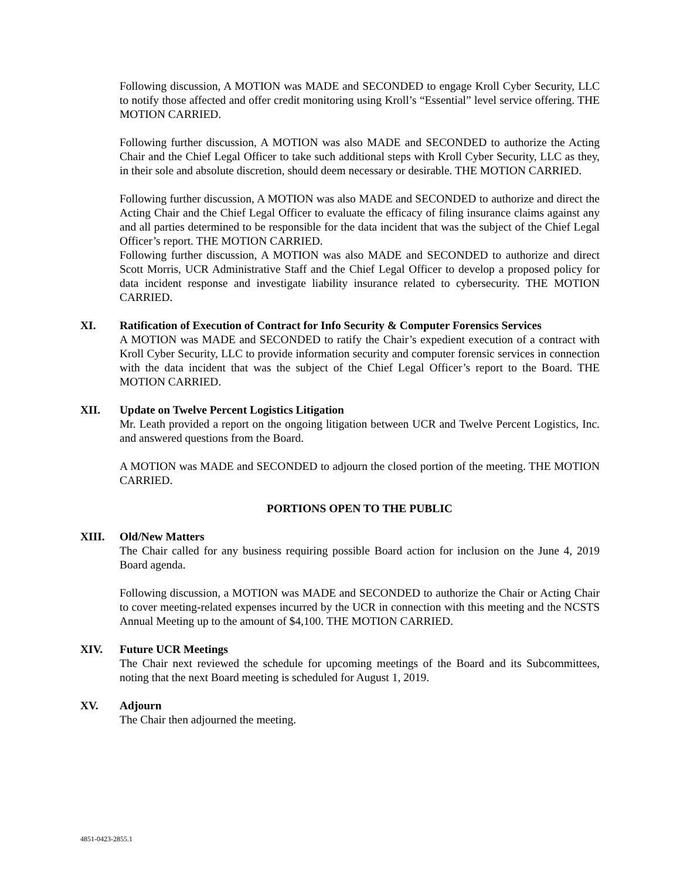Following discussion, A MOTION was MADE and SECONDED to engage Kroll Cyber Security, LLC to notify those affected and offer credit monitoring using Kroll’s “Essential” level service offering. THE MOTION CARRIED.
Following further discussion, A MOTION was also MADE and SECONDED to authorize the Acting Chair and the Chief Legal Officer to take such additional steps with Kroll Cyber Security, LLC as they, in their sole and absolute discretion, should deem necessary or desirable. THE MOTION CARRIED.
Following further discussion, A MOTION was also MADE and SECONDED to authorize and direct the Acting Chair and the Chief Legal Officer to evaluate the efficacy of filing insurance claims against any and all parties determined to be responsible for the data incident that was the subject of the Chief Legal Officer’s report. THE MOTION CARRIED.
Following further discussion, A MOTION was also MADE and SECONDED to authorize and direct Scott Morris, UCR Administrative Staff and the Chief Legal Officer to develop a proposed policy for data incident response and investigate liability insurance related to cybersecurity. THE MOTION CARRIED.
XI. Ratification of Execution of Contract for Info Security & Computer Forensics Services
A MOTION was MADE and SECONDED to ratify the Chair’s expedient execution of a contract with Kroll Cyber Security, LLC to provide information security and computer forensic services in connection with the data incident that was the subject of the Chief Legal Officer’s report to the Board. THE MOTION CARRIED.
XII. Update on Twelve Percent Logistics Litigation
Mr. Leath provided a report on the ongoing litigation between UCR and Twelve Percent Logistics, Inc. and answered questions from the Board.
A MOTION was MADE and SECONDED to adjourn the closed portion of the meeting. THE MOTION CARRIED.
PORTIONS OPEN TO THE PUBLIC
XIII. Old/New Matters
The Chair called for any business requiring possible Board action for inclusion on the June 4, 2019 Board agenda.
Following discussion, a MOTION was MADE and SECONDED to authorize the Chair or Acting Chair to cover meeting-related expenses incurred by the UCR in connection with this meeting and the NCSTS Annual Meeting up to the amount of $4,100. THE MOTION CARRIED.
XIV. Future UCR Meetings
The Chair next reviewed the schedule for upcoming meetings of the Board and its Subcommittees, noting that the next Board meeting is scheduled for August 1, 2019.
XV. Adjourn
The Chair then adjourned the meeting.
4851-0423-2855.1